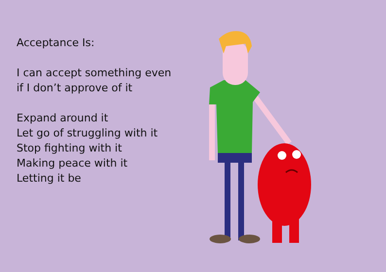Acceptance Is:
I can accept something even
if I don’t approve of it
Expand around it
Let go of struggling with it
Stop fighting with it
Making peace with it
Letting it be